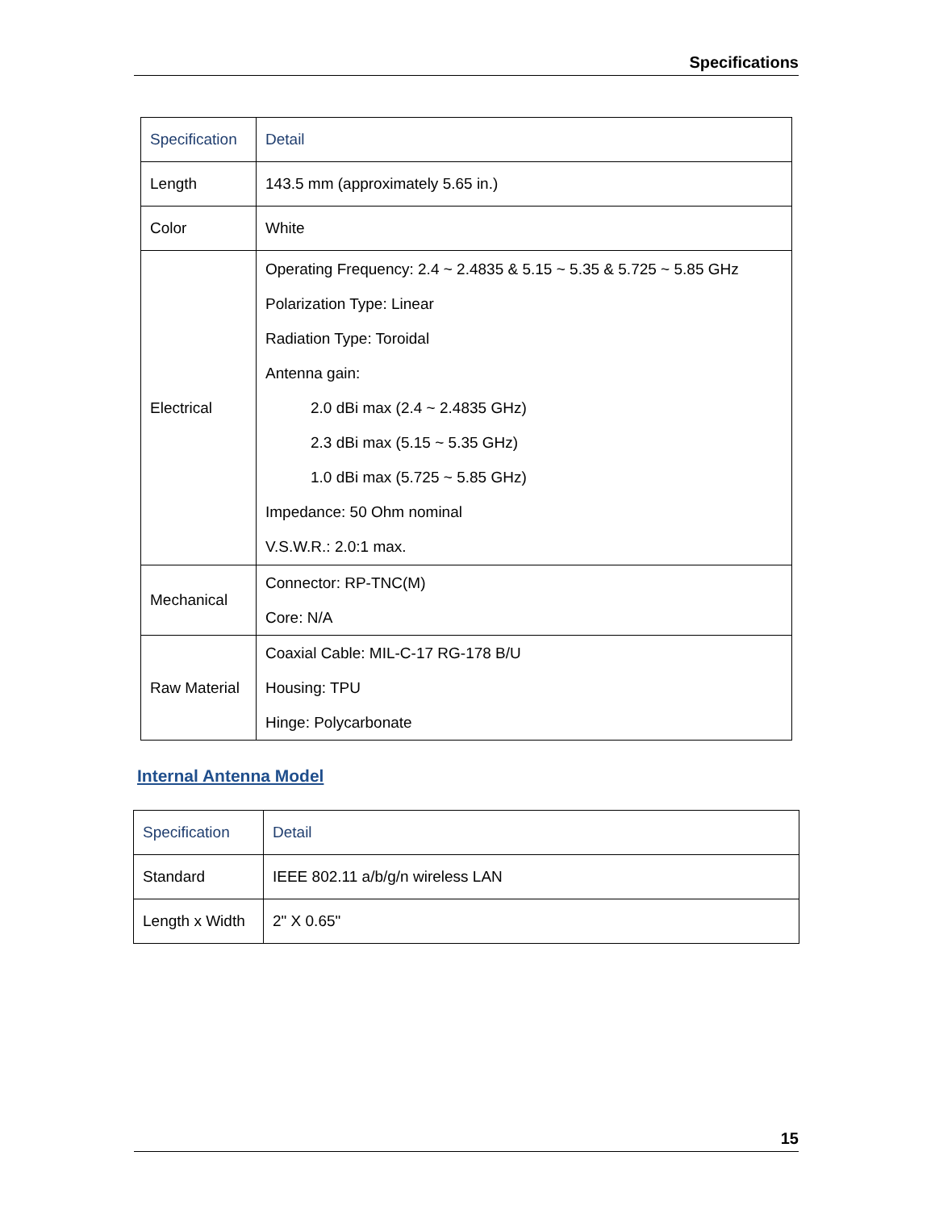Specifications
| Specification | Detail |
| --- | --- |
| Length | 143.5 mm (approximately 5.65 in.) |
| Color | White |
| Electrical | Operating Frequency: 2.4 ~ 2.4835 & 5.15 ~ 5.35 & 5.725 ~ 5.85 GHz Polarization Type: Linear Radiation Type: Toroidal Antenna gain: 2.0 dBi max (2.4 ~ 2.4835 GHz) 2.3 dBi max (5.15 ~ 5.35 GHz) 1.0 dBi max (5.725 ~ 5.85 GHz) Impedance: 50 Ohm nominal V.S.W.R.: 2.0:1 max. |
| Mechanical | Connector: RP-TNC(M) Core: N/A |
| Raw Material | Coaxial Cable: MIL-C-17 RG-178 B/U Housing: TPU Hinge: Polycarbonate |
Internal Antenna Model
| Specification | Detail |
| --- | --- |
| Standard | IEEE 802.11 a/b/g/n wireless LAN |
| Length x Width | 2" X 0.65" |
15